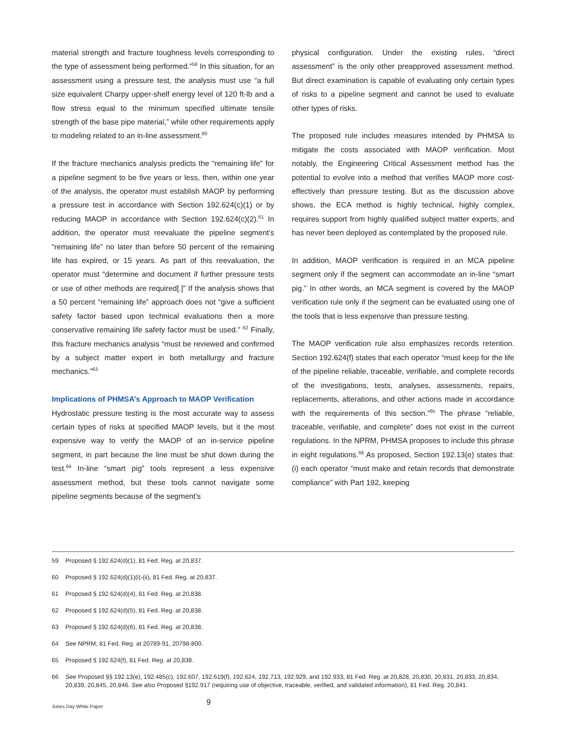material strength and fracture toughness levels corresponding to the type of assessment being performed.”<sup>59</sup> In this situation, for an assessment using a pressure test, the analysis must use “a full size equivalent Charpy upper-shelf energy level of 120 ft-lb and a flow stress equal to the minimum specified ultimate tensile strength of the base pipe material,” while other requirements apply to modeling related to an in-line assessment.<sup>60</sup>
If the fracture mechanics analysis predicts the “remaining life” for a pipeline segment to be five years or less, then, within one year of the analysis, the operator must establish MAOP by performing a pressure test in accordance with Section 192.624(c)(1) or by reducing MAOP in accordance with Section 192.624(c)(2).<sup>61</sup> In addition, the operator must reevaluate the pipeline segment’s “remaining life” no later than before 50 percent of the remaining life has expired, or 15 years. As part of this reevaluation, the operator must “determine and document if further pressure tests or use of other methods are required[.]” If the analysis shows that a 50 percent “remaining life” approach does not “give a sufficient safety factor based upon technical evaluations then a more conservative remaining life safety factor must be used.” <sup>62</sup> Finally, this fracture mechanics analysis “must be reviewed and confirmed by a subject matter expert in both metallurgy and fracture mechanics.”<sup>63</sup>
Implications of PHMSA’s Approach to MAOP Verification
Hydrostatic pressure testing is the most accurate way to assess certain types of risks at specified MAOP levels, but it the most expensive way to verify the MAOP of an in-service pipeline segment, in part because the line must be shut down during the test.<sup>64</sup> In-line “smart pig” tools represent a less expensive assessment method, but these tools cannot navigate some pipeline segments because of the segment’s
physical configuration. Under the existing rules, “direct assessment” is the only other preapproved assessment method. But direct examination is capable of evaluating only certain types of risks to a pipeline segment and cannot be used to evaluate other types of risks.
The proposed rule includes measures intended by PHMSA to mitigate the costs associated with MAOP verification. Most notably, the Engineering Critical Assessment method has the potential to evolve into a method that verifies MAOP more cost-effectively than pressure testing. But as the discussion above shows, the ECA method is highly technical, highly complex, requires support from highly qualified subject matter experts, and has never been deployed as contemplated by the proposed rule.
In addition, MAOP verification is required in an MCA pipeline segment only if the segment can accommodate an in-line “smart pig.” In other words, an MCA segment is covered by the MAOP verification rule only if the segment can be evaluated using one of the tools that is less expensive than pressure testing.
The MAOP verification rule also emphasizes records retention. Section 192.624(f) states that each operator “must keep for the life of the pipeline reliable, traceable, verifiable, and complete records of the investigations, tests, analyses, assessments, repairs, replacements, alterations, and other actions made in accordance with the requirements of this section.”<sup>65</sup> The phrase “reliable, traceable, verifiable, and complete” does not exist in the current regulations. In the NPRM, PHMSA proposes to include this phrase in eight regulations.<sup>66</sup> As proposed, Section 192.13(e) states that: (i) each operator “must make and retain records that demonstrate compliance” with Part 192, keeping
59 Proposed § 192.624(d)(1), 81 Fed. Reg. at 20,837.
60 Proposed § 192.624(d)(1)(i)-(ii), 81 Fed. Reg. at 20,837.
61 Proposed § 192.624(d)(4), 81 Fed. Reg. at 20,838.
62 Proposed § 192.624(d)(5), 81 Fed. Reg. at 20,838.
63 Proposed § 192.624(d)(6), 81 Fed. Reg. at 20,838.
64 See NPRM, 81 Fed. Reg. at 20789-91, 20798-800.
65 Proposed § 192.624(f), 81 Fed. Reg. at 20,838.
66 See Proposed §§ 192.13(e), 192.485(c), 192.607, 192.619(f), 192.624, 192.713, 192.929, and 192.933, 81 Fed. Reg. at 20,828, 20,830, 20,831, 20,833, 20,834, 20,839, 20,845, 20,846. See also Proposed §192.917 (requiring use of objective, traceable, verified, and validated information), 81 Fed. Reg. 20,841.
Jones Day White Paper 9